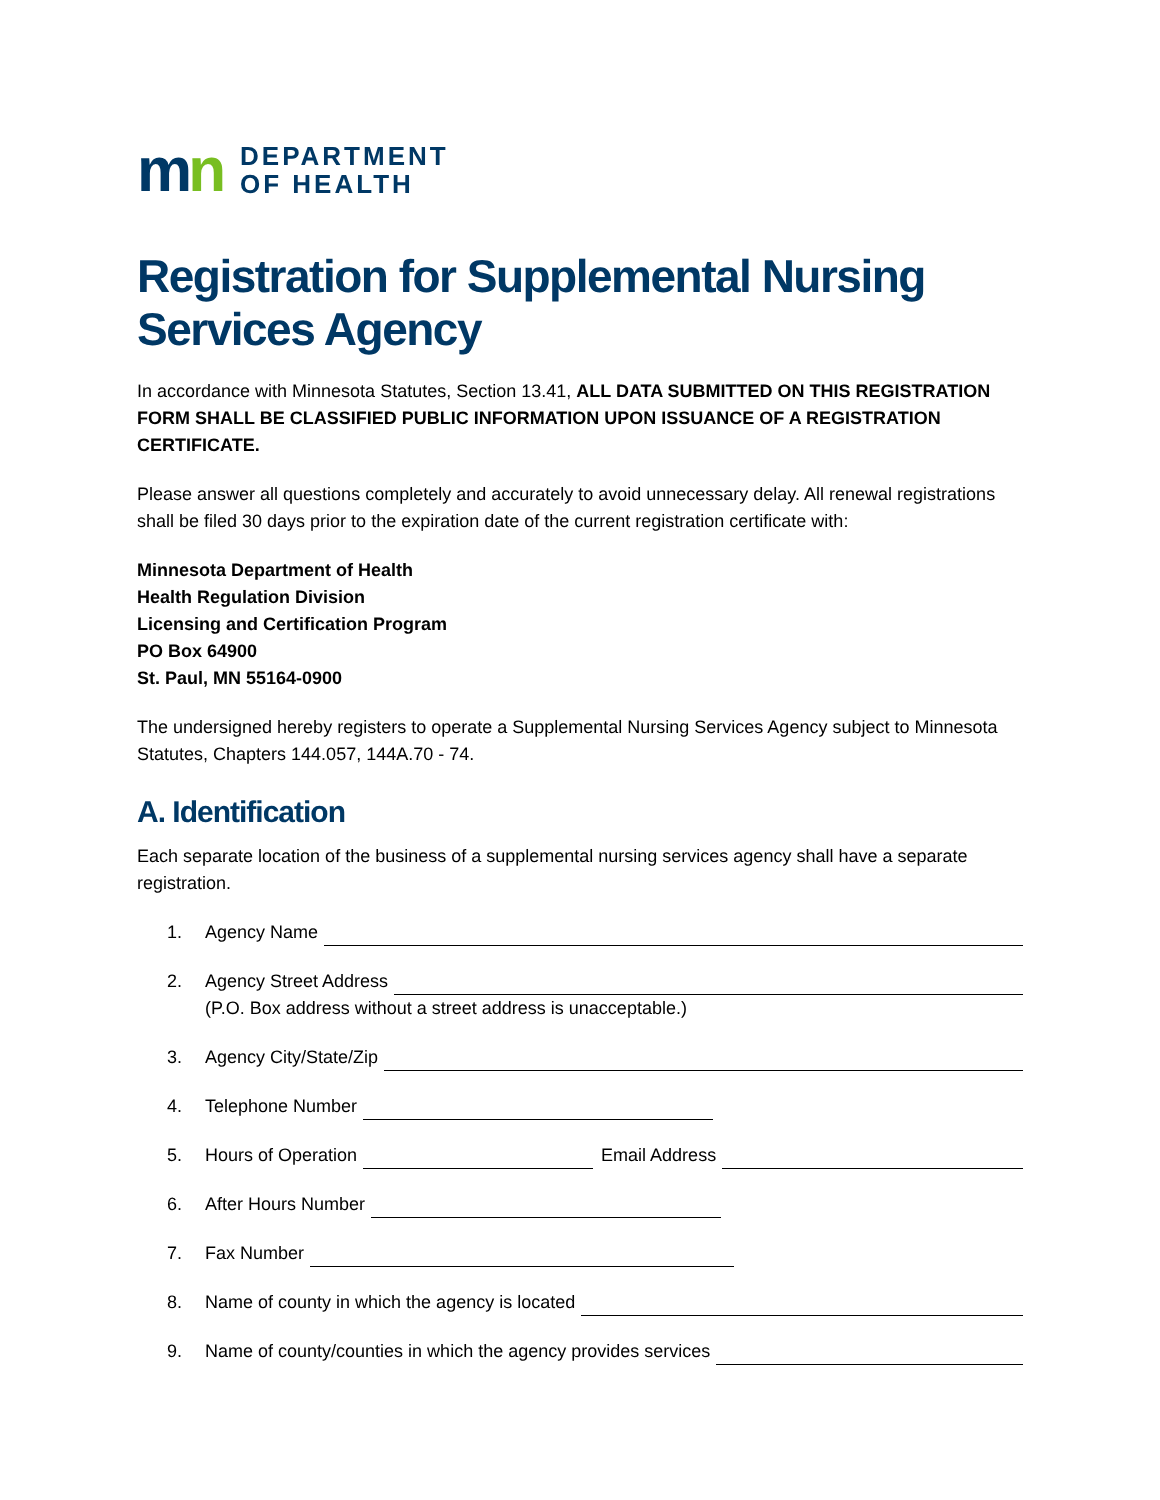mn
DEPARTMENT
OF HEALTH
Registration for Supplemental Nursing Services Agency
In accordance with Minnesota Statutes, Section 13.41, ALL DATA SUBMITTED ON THIS REGISTRATION FORM SHALL BE CLASSIFIED PUBLIC INFORMATION UPON ISSUANCE OF A REGISTRATION CERTIFICATE.
Please answer all questions completely and accurately to avoid unnecessary delay. All renewal registrations shall be filed 30 days prior to the expiration date of the current registration certificate with:
Minnesota Department of Health
Health Regulation Division
Licensing and Certification Program
PO Box 64900
St. Paul, MN 55164-0900
The undersigned hereby registers to operate a Supplemental Nursing Services Agency subject to Minnesota Statutes, Chapters 144.057, 144A.70 - 74.
A. Identification
Each separate location of the business of a supplemental nursing services agency shall have a separate registration.
1. Agency Name
2. Agency Street Address
(P.O. Box address without a street address is unacceptable.)
3. Agency City/State/Zip
4. Telephone Number
5. Hours of Operation Email Address
6. After Hours Number
7. Fax Number
8. Name of county in which the agency is located
9. Name of county/counties in which the agency provides services